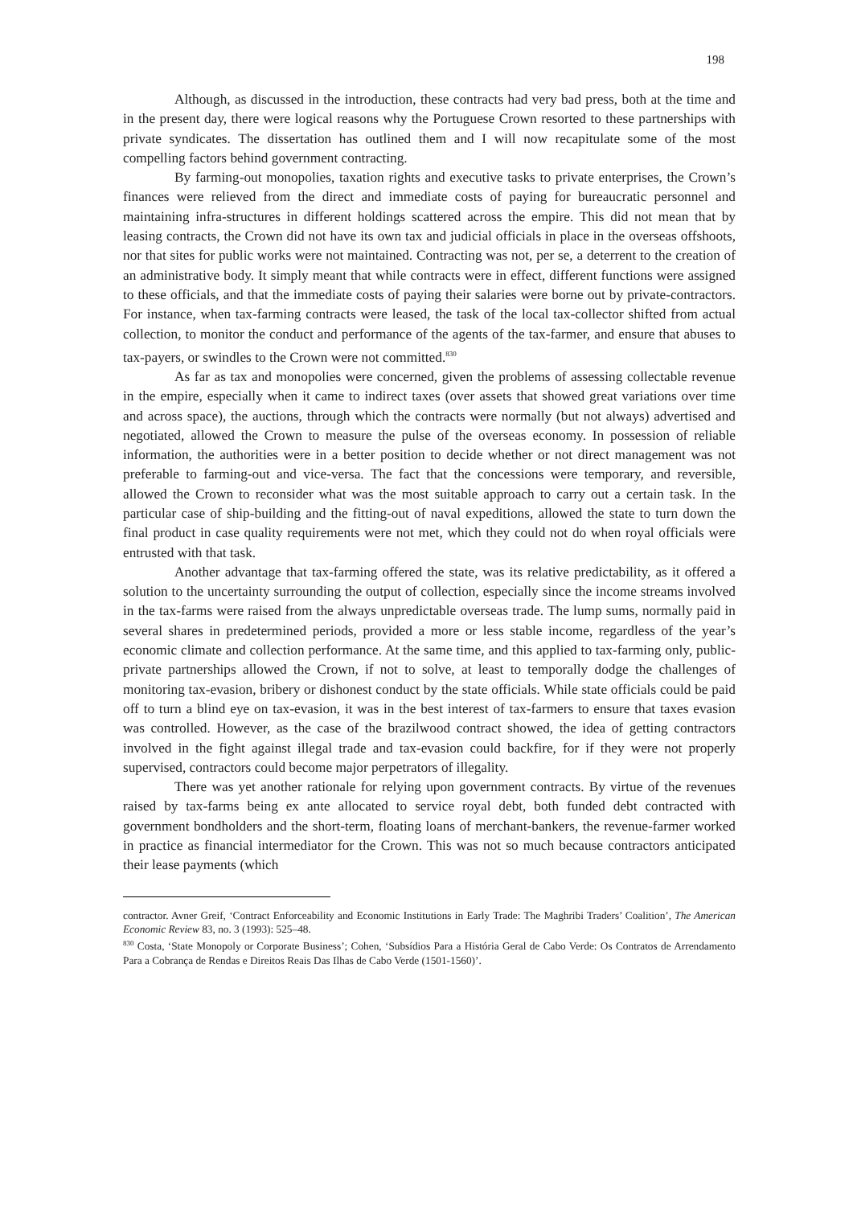198
Although, as discussed in the introduction, these contracts had very bad press, both at the time and in the present day, there were logical reasons why the Portuguese Crown resorted to these partnerships with private syndicates. The dissertation has outlined them and I will now recapitulate some of the most compelling factors behind government contracting.
By farming-out monopolies, taxation rights and executive tasks to private enterprises, the Crown’s finances were relieved from the direct and immediate costs of paying for bureaucratic personnel and maintaining infra-structures in different holdings scattered across the empire. This did not mean that by leasing contracts, the Crown did not have its own tax and judicial officials in place in the overseas offshoots, nor that sites for public works were not maintained. Contracting was not, per se, a deterrent to the creation of an administrative body. It simply meant that while contracts were in effect, different functions were assigned to these officials, and that the immediate costs of paying their salaries were borne out by private-contractors. For instance, when tax-farming contracts were leased, the task of the local tax-collector shifted from actual collection, to monitor the conduct and performance of the agents of the tax-farmer, and ensure that abuses to tax-payers, or swindles to the Crown were not committed.<sup>830</sup>
As far as tax and monopolies were concerned, given the problems of assessing collectable revenue in the empire, especially when it came to indirect taxes (over assets that showed great variations over time and across space), the auctions, through which the contracts were normally (but not always) advertised and negotiated, allowed the Crown to measure the pulse of the overseas economy. In possession of reliable information, the authorities were in a better position to decide whether or not direct management was not preferable to farming-out and vice-versa. The fact that the concessions were temporary, and reversible, allowed the Crown to reconsider what was the most suitable approach to carry out a certain task. In the particular case of ship-building and the fitting-out of naval expeditions, allowed the state to turn down the final product in case quality requirements were not met, which they could not do when royal officials were entrusted with that task.
Another advantage that tax-farming offered the state, was its relative predictability, as it offered a solution to the uncertainty surrounding the output of collection, especially since the income streams involved in the tax-farms were raised from the always unpredictable overseas trade. The lump sums, normally paid in several shares in predetermined periods, provided a more or less stable income, regardless of the year’s economic climate and collection performance. At the same time, and this applied to tax-farming only, public-private partnerships allowed the Crown, if not to solve, at least to temporally dodge the challenges of monitoring tax-evasion, bribery or dishonest conduct by the state officials. While state officials could be paid off to turn a blind eye on tax-evasion, it was in the best interest of tax-farmers to ensure that taxes evasion was controlled. However, as the case of the brazilwood contract showed, the idea of getting contractors involved in the fight against illegal trade and tax-evasion could backfire, for if they were not properly supervised, contractors could become major perpetrators of illegality.
There was yet another rationale for relying upon government contracts. By virtue of the revenues raised by tax-farms being ex ante allocated to service royal debt, both funded debt contracted with government bondholders and the short-term, floating loans of merchant-bankers, the revenue-farmer worked in practice as financial intermediator for the Crown. This was not so much because contractors anticipated their lease payments (which
contractor. Avner Greif, ‘Contract Enforceability and Economic Institutions in Early Trade: The Maghribi Traders’ Coalition’, The American Economic Review 83, no. 3 (1993): 525–48.
<sup>830</sup> Costa, ‘State Monopoly or Corporate Business’; Cohen, ‘Subsídios Para a História Geral de Cabo Verde: Os Contratos de Arrendamento Para a Cobrança de Rendas e Direitos Reais Das Ilhas de Cabo Verde (1501-1560)’.